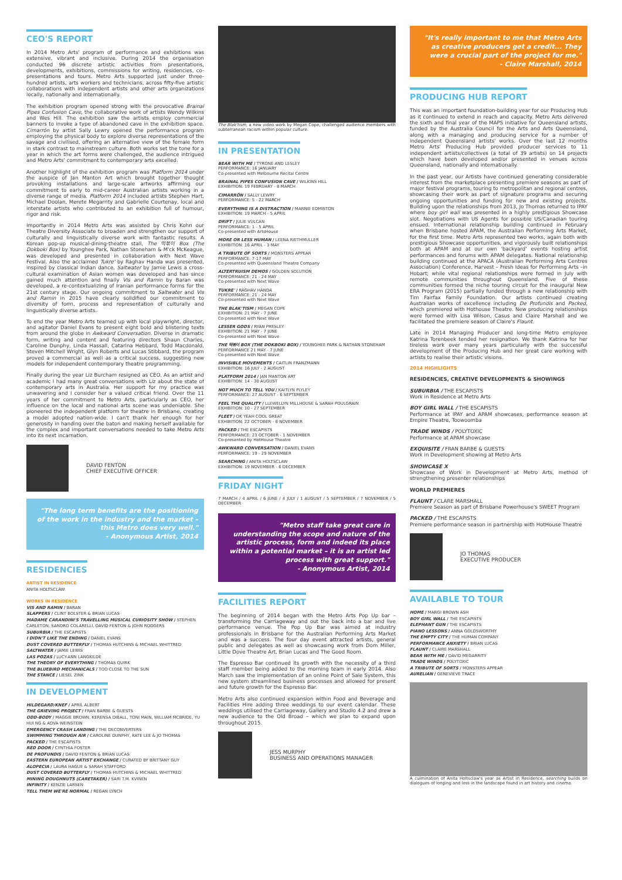CEO'S REPORT
In 2014 Metro Arts' program of performance and exhibitions was extensive, vibrant and inclusive. During 2014 the organisation conducted 96 discrete artistic activities from presentations, developments, exhibitions, commissions for writing, residencies, co-presentations and tours. Metro Arts supported just under three-hundred artists, arts workers and technicians, across fifty-five artistic collaborations with independent artists and other arts organizations locally, nationally and internationally.
The exhibition program opened strong with the provocative Brainal Pipes Confusion Cave, the collaborative work of artists Wendy Wilkins and Wes Hill. The exhibition saw the artists employ commercial banners to invoke a type of abandoned cave in the exhibition space. Cimarrón by artist Sally Lewry opened the performance program employing the physical body to explore diverse representations of the savage and civilised, offering an alternative view of the female form in stark contrast to mainstream culture. Both works set the tone for a year in which the art forms were challenged, the audience intrigued and Metro Arts' commitment to contemporary arts excelled.
Another highlight of the exhibition program was Platform 2014 under the auspice of Jan Manton Art which brought together thought provoking installations and large-scale artworks affirming our commitment to early to mid-career Australian artists working in a diverse range of media. Platform 2014 included artists Stephen Hart, Michael Doolan, Merete Megarrity and Gabrielle Courtenay, local and interstate artists who contributed to an exhibition full of humour, rigor and risk.
Importantly in 2014 Metro Arts was assisted by Chris Kohn our Theatre Diversity Associate to broaden and strengthen our support of culturally and linguistically diverse work with fantastic results. A Korean pop-up musical-dining-theatre stall, The 떡볶이 Box (The Dokboki Box) by Younghee Park, Nathan Stoneham & M'ck McKeague, was developed and presented in collaboration with Next Wave Festival. Also the acclaimed Tukre' by Raghav Handa was presented, inspired by classical Indian dance. Saltwater by Jamie Lewis a cross-cultural examination of Asian women was developed and has since gained much attention and finally Vis and Ramin by Baran was developed, a re-contextualizing of Iranian performance forms for the 21st century stage. Our ongoing commitment to Saltwater and Vis and Ramin in 2015 have clearly solidified our commitment to diversity of form, process and representation of culturally and linguistically diverse artists.
To end the year Metro Arts teamed up with local playwright, director, and agitator Daniel Evans to present eight bold and blistering texts from around the globe in Awkward Conversation. Diverse in dramatic form, writing and content and featuring directors Shaun Charles, Caroline Dunphy, Linda Hassall, Catarina Hebbard, Todd Macdonald, Steven Mitchell Wright, Glyn Roberts and Lucas Stibbard, the program proved a commercial as well as a critical success, suggesting new models for independent contemporary theatre programming.
Finally during the year Liz Burcham resigned as CEO. As an artist and academic I had many great conversations with Liz about the state of contemporary arts in Australia. Her support for my practice was unwavering and I consider her a valued critical friend. Over the 11 years of her commitment to Metro Arts, particularly as CEO, her influence on the local and national arts scene was undeniable. She pioneered the independent platform for theatre in Brisbane, creating a model adopted nation-wide. I can't thank her enough for her generosity in handing over the baton and making herself available for the complex and important conversations needed to take Metro Arts into its next incarnation.
DAVID FENTON
CHIEF EXECUTIVE OFFICER
"The long term benefits are the positioning of the work in the industry and the market – this Metro does very well."
- Anonymous Artist, 2014
RESIDENCIES
ARTIST IN RESIDENCE
ANITA HOLTSCLAW
WORKS IN RESIDENCE
VIS AND RAMIN / BARAN
SLAPPERS / CLINT BOLSTER & BRIAN LUCAS
MADAME CARANDINI'S TRAVELLING MUSICAL CURIOSITY SHOW / STEPHEN CARLETON, SANDRO COLARELLI, DAVID FENTON & JOHN RODGERS
SUBURBIA / THE ESCAPISTS
I DIDN'T LIKE THE ENDING / DANIEL EVANS
DUST COVERED BUTTERFLY / THOMAS HUTCHINS & MICHAEL WHITTRED
SALTWATER / JAMIE LEWIS
LAS POZAS / LUCY-ANN LANGKILDE
THE THEORY OF EVERYTHING / THOMAS QUIRK
THE BLUEBIRD MECHANICALS / TOO CLOSE TO THE SUN
THE STANCE / LIESEL ZINK
IN DEVELOPMENT
HILDEGARD/KNEF / APRIL ALBERT
THE GRIEVING PROJECT / FRAN BARBE & GUESTS
ODD-BODY / MAGGIE BROWN, KERENSA DIBALL, TONI MAIN, WILLIAM MCBRIDE, YU HUI NG & ADVA WEINSTEIN
EMERGENCY CRASH LANDING / THE DECONVERTERS
SWIMMING THROUGH AIR / CAROLINE DUNPHY, KATE LEE & JO THOMAS
PACKED / THE ESCAPISTS
RED DOOR / CYNTHIA FOSTER
DE PROFUNDIS / DAVID FENTON & BRIAN LUCAS
EASTERN EUROPEAN ARTIST EXCHANGE / CURATED BY BRITTANY GUY
ALOPECIA / LAURA HAGUE & SARAH STAFFORD
DUST COVERED BUTTERFLY / THOMAS HUTCHINS & MICHAEL WHITTRED
MINING DOUGHNUTS (CARETAKER) / SARI T.M. KVINEN
INFINITY / KENZIE LARSEN
TELL THEM WE'RE NORMAL / REGAN LYNCH
The Blak'tism, a new video work by Megan Cope, challenged audience members with subterranean racism within popular culture.
IN PRESENTATION
BEAR WITH ME / TYRONE AND LESLEY
PERFORMANCE: 16 JANUARY
Co-presented with Melbourne Recital Centre
BRAINAL PIPES CONFUSION CAVE / WILKINS HILL
EXHIBITION: 19 FEBRUARY - 8 MARCH
CIMARRÓN / SALLY LEWRY
PERFORMANCE: 5 - 22 MARCH
EVERYTHING IS A DISTRACTION / MARNIE EDMISTON
EXHIBITION: 19 MARCH - 5 APRIL
DRIFT / JULIE VULCAN
PERFORMANCE: 1 - 5 APRIL
Co-presented with ArtsHouse
MORE OR LESS HUMAN / LEENA RIETHMULLER
EXHIBITION: 16 APRIL - 3 MAY
A TRIBUTE OF SORTS / MONSTERS APPEAR
PERFORMANCE: 7-17 MAY
Co-presented with Queensland Theatre Company
ALTERTRUISM DEMOS / GOLDEN SOLUTION
PERFORMANCE: 21 - 24 MAY
Co-presented with Next Wave
TUKRE' / RAGHAV HANDA
PERFORMANCE: 21 - 24 MAY
Co-presented with Next Wave
THE BLAK'TISM / MEGAN COPE
EXHIBITION: 21 MAY - 7 JUNE
Co-presented with Next Wave
LESSER GODS / RYAN PRESLEY
EXHIBITION: 21 MAY - 7 JUNE
Co-presented with Next Wave
THE 떡볶이 BOX (THE DOKBOKI BOX) / YOUNGHEE PARK & NATHAN STONEHAM
PERFORMANCE 21 MAY - 7 JUNE
Co-presented with Next Wave
INVISIBLE MOVEMENTS / CAITLIN FRANZMANN
EXHIBITION: 16 JULY - 2 AUGUST
PLATFORM 2014 / JAN MANTON ART
EXHIBITION: 14 - 30 AUGUST
NOT MUCH TO TELL YOU / KAITLYN PLYLEY
PERFORMANCE: 27 AUGUST - 6 SEPTEMBER
FEEL THE QUALITY / LLEWELLYN MILLHOUSE & SARAH POULGRAIN
EXHIBITION: 10 - 27 SEPTEMBER
FLEET / OK YEAH COOL GREAT
EXHIBITION: 22 OCTOBER - 8 NOVEMBER
PACKED / THE ESCAPISTS
PERFORMANCE: 23 OCTOBER - 1 NOVEMBER
Co-presented by HotHouse Theatre
AWKWARD CONVERSATION / DANIEL EVANS
PERFORMANCE: 19 - 29 NOVEMBER
SEARCHING / ANITA HOLTSCLAW
EXHIBITION: 19 NOVEMBER - 6 DECEMBER
FRIDAY NIGHT
7 MARCH / 4 APRIL / 6 JUNE / 4 JULY / 1 AUGUST / 5 SEPTEMBER / 7 NOVEMBER / 5 DECEMBER
"Metro staff take great care in understanding the scope and nature of the artistic process, form and indeed its place within a potential market – it is an artist led process with great support."
- Anonymous Artist, 2014
FACILITIES REPORT
The beginning of 2014 began with the Metro Arts Pop Up bar – transforming the Carriageway and out the back into a bar and live performance venue. The Pop Up Bar was aimed at industry professionals in Brisbane for the Australian Performing Arts Market and was a success. The four day event attracted artists, general public and delegates as well as showcasing work from Dom Miller, Little Dove Theatre Art, Brian Lucas and The Good Room.
The Espresso Bar continued its growth with the necessity of a third staff member being added to the morning team in early 2014. Also March saw the implementation of an online Point of Sale System, this new system streamlined business processes and allowed for present and future growth for the Espresso Bar.
Metro Arts also continued expansion within Food and Beverage and Facilities Hire adding three weddings to our event calendar. These weddings utilised the Carriageway, Gallery and Studio 4.2 and drew a new audience to the Old Broad – which we plan to expand upon throughout 2015.
JESS MURPHY
BUSINESS AND OPERATIONS MANAGER
"It's really important to me that Metro Arts as creative producers get a credit... They were a crucial part of the project for me."
- Claire Marshall, 2014
PRODUCING HUB REPORT
This was an important foundation-building year for our Producing Hub as it continued to extend in reach and capacity. Metro Arts delivered the sixth and final year of the MAPS initiative for Queensland artists, funded by the Australia Council for the Arts and Arts Queensland, along with a managing and producing service for a number of independent Queensland artists' works. Over the last 12 months Metro Arts' Producing Hub provided producer services to 11 independent artists/collectives (a total of 39 artists) on 14 projects which have been developed and/or presented in venues across Queensland, nationally and internationally.
In the past year, our Artists have continued generating considerable interest from the marketplace presenting premiere seasons as part of major festival programs, touring to metropolitan and regional centres, showcasing their work as part of signature programs and securing ongoing opportunities and funding for new and existing projects. Building upon the relationships from 2013, Jo Thomas returned to IPAY where boy girl wall was presented in a highly prestigious Showcase slot. Negotiations with US Agents for possible US/Canadian touring ensued. International relationship building continued in February when Brisbane hosted APAM, the Australian Performing Arts Market, for the first time. Metro Arts represented two works, again both with prestigious Showcase opportunities, and vigorously built relationships both at APAM and at our own 'backyard' events hosting artist performances and forums with APAM delegates. National relationship building continued at the APACA (Australian Performing Arts Centres Association) Conference, Harvest – Fresh Ideas for Performing Arts –in Hobart; while vital regional relationships were formed in July with remote communities throughout Queensland. Five of these communities formed the niche touring circuit for the inaugural New ERA Program (2015) partially funded through a new relationship with Tim Fairfax Family Foundation. Our artists continued creating Australian works of excellence including De Profundis and Packed, which premiered with Hothouse Theatre. New producing relationships were formed with Lisa Wilson, Casus and Claire Marshall and we facilitated the premiere season of Claire's Flaunt.
Late in 2014 Managing Producer and long-time Metro employee Katrina Torenbeek tended her resignation. We thank Katrina for her tireless work over many years particularly with the successful development of the Producing Hub and her great care working with artists to realise their artistic visions.
2014 HIGHLIGHTS
RESIDENCIES, CREATIVE DEVELOPMENTS & SHOWINGS
SUBURBIA / THE ESCAPISTS
Work in Residence at Metro Arts
BOY GIRL WALL / THE ESCAPISTS
Performance at IPAY and APAM showcases, performance season at Empire Theatre, Toowoomba
TRADE WINDS / POLYTOXIC
Performance at APAM showcase
EXQUISITE / FRAN BARBE & GUESTS
Work in Development showing at Metro Arts
SHOWCASE X
Showcase of Work in Development at Metro Arts, method of strengthening presenter relationships
WORLD PREMIERES
FLAUNT / CLARE MARSHALL
Premiere Season as part of Brisbane Powerhouse's SWEET Program
PACKED / THE ESCAPISTS
Premiere performance season in partnership with HotHouse Theatre
JO THOMAS
EXECUTIVE PRODUCER
AVAILABLE TO TOUR
HOME / MARGI BROWN ASH
BOY GIRL WALL / THE ESCAPISTS
ELEPHANT GUN / THE ESCAPISTS
PIANO LESSONS / ANNA GOLDSWORTHY
THE EMPTY CITY / THE HUMAN COMPANY
PERFORMANCE ANXIETY / BRIAN LUCAS
FLAUNT / CLAIRE MARSHALL
BEAR WITH ME / DAVID MEGARRITY
TRADE WINDS / POLYTOXIC
A TRIBUTE OF SORTS / MONSTERS APPEAR
AURELIAN / GENEVIEVE TRACE
A culmination of Anita Holtsclaw's year as Artist in Residence, searching builds on dialogues of longing and loss in the landscape found in art history and cinema.